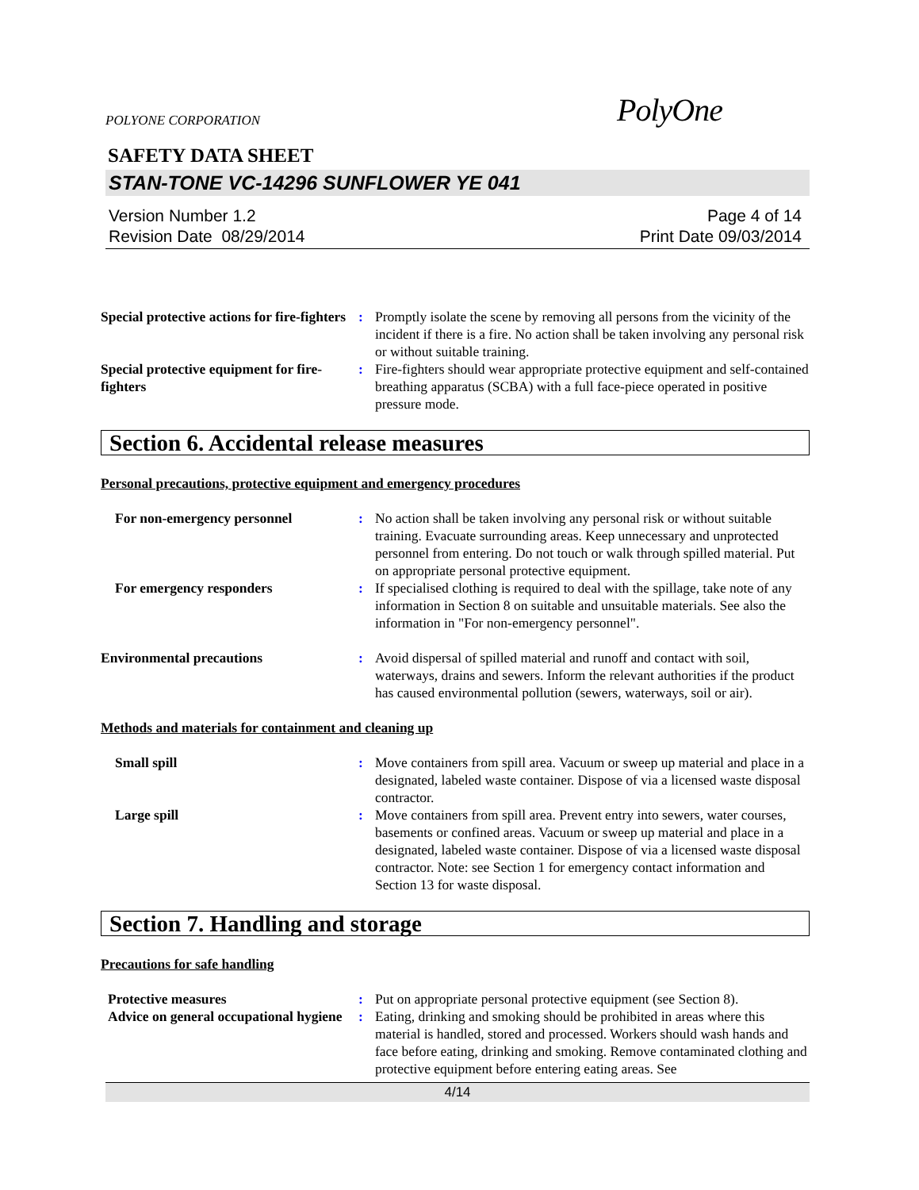POLYONE CORPORATION PolyOne
SAFETY DATA SHEET
STAN-TONE VC-14296 SUNFLOWER YE 041
Version Number 1.2
Revision Date 08/29/2014
Page 4 of 14
Print Date 09/03/2014
Special protective actions for fire-fighters
: Promptly isolate the scene by removing all persons from the vicinity of the incident if there is a fire. No action shall be taken involving any personal risk or without suitable training.
Special protective equipment for fire-fighters
: Fire-fighters should wear appropriate protective equipment and self-contained breathing apparatus (SCBA) with a full face-piece operated in positive pressure mode.
Section 6. Accidental release measures
Personal precautions, protective equipment and emergency procedures
For non-emergency personnel : No action shall be taken involving any personal risk or without suitable training. Evacuate surrounding areas. Keep unnecessary and unprotected personnel from entering. Do not touch or walk through spilled material. Put on appropriate personal protective equipment.
For emergency responders : If specialised clothing is required to deal with the spillage, take note of any information in Section 8 on suitable and unsuitable materials. See also the information in "For non-emergency personnel".
Environmental precautions : Avoid dispersal of spilled material and runoff and contact with soil, waterways, drains and sewers. Inform the relevant authorities if the product has caused environmental pollution (sewers, waterways, soil or air).
Methods and materials for containment and cleaning up
Small spill : Move containers from spill area. Vacuum or sweep up material and place in a designated, labeled waste container. Dispose of via a licensed waste disposal contractor.
Large spill : Move containers from spill area. Prevent entry into sewers, water courses, basements or confined areas. Vacuum or sweep up material and place in a designated, labeled waste container. Dispose of via a licensed waste disposal contractor. Note: see Section 1 for emergency contact information and Section 13 for waste disposal.
Section 7. Handling and storage
Precautions for safe handling
Protective measures : Put on appropriate personal protective equipment (see Section 8).
Advice on general occupational hygiene
: Eating, drinking and smoking should be prohibited in areas where this material is handled, stored and processed. Workers should wash hands and face before eating, drinking and smoking. Remove contaminated clothing and protective equipment before entering eating areas. See
4/14